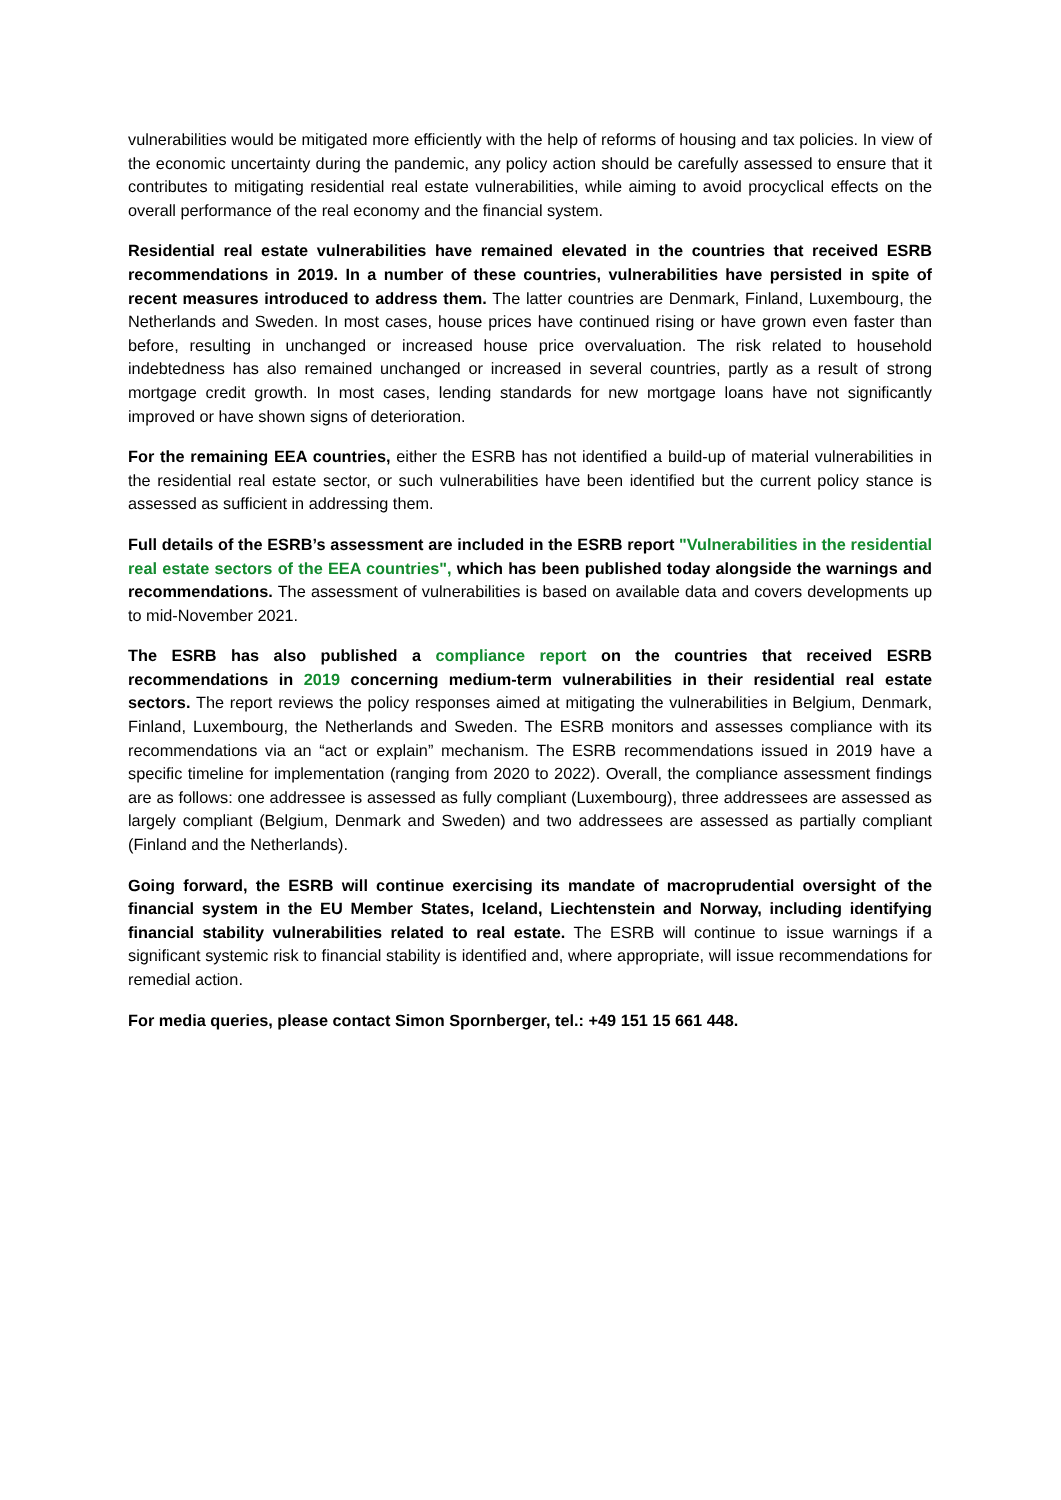vulnerabilities would be mitigated more efficiently with the help of reforms of housing and tax policies. In view of the economic uncertainty during the pandemic, any policy action should be carefully assessed to ensure that it contributes to mitigating residential real estate vulnerabilities, while aiming to avoid procyclical effects on the overall performance of the real economy and the financial system.
Residential real estate vulnerabilities have remained elevated in the countries that received ESRB recommendations in 2019. In a number of these countries, vulnerabilities have persisted in spite of recent measures introduced to address them. The latter countries are Denmark, Finland, Luxembourg, the Netherlands and Sweden. In most cases, house prices have continued rising or have grown even faster than before, resulting in unchanged or increased house price overvaluation. The risk related to household indebtedness has also remained unchanged or increased in several countries, partly as a result of strong mortgage credit growth. In most cases, lending standards for new mortgage loans have not significantly improved or have shown signs of deterioration.
For the remaining EEA countries, either the ESRB has not identified a build-up of material vulnerabilities in the residential real estate sector, or such vulnerabilities have been identified but the current policy stance is assessed as sufficient in addressing them.
Full details of the ESRB’s assessment are included in the ESRB report "Vulnerabilities in the residential real estate sectors of the EEA countries", which has been published today alongside the warnings and recommendations. The assessment of vulnerabilities is based on available data and covers developments up to mid-November 2021.
The ESRB has also published a compliance report on the countries that received ESRB recommendations in 2019 concerning medium-term vulnerabilities in their residential real estate sectors. The report reviews the policy responses aimed at mitigating the vulnerabilities in Belgium, Denmark, Finland, Luxembourg, the Netherlands and Sweden. The ESRB monitors and assesses compliance with its recommendations via an “act or explain” mechanism. The ESRB recommendations issued in 2019 have a specific timeline for implementation (ranging from 2020 to 2022). Overall, the compliance assessment findings are as follows: one addressee is assessed as fully compliant (Luxembourg), three addressees are assessed as largely compliant (Belgium, Denmark and Sweden) and two addressees are assessed as partially compliant (Finland and the Netherlands).
Going forward, the ESRB will continue exercising its mandate of macroprudential oversight of the financial system in the EU Member States, Iceland, Liechtenstein and Norway, including identifying financial stability vulnerabilities related to real estate. The ESRB will continue to issue warnings if a significant systemic risk to financial stability is identified and, where appropriate, will issue recommendations for remedial action.
For media queries, please contact Simon Spornberger, tel.: +49 151 15 661 448.